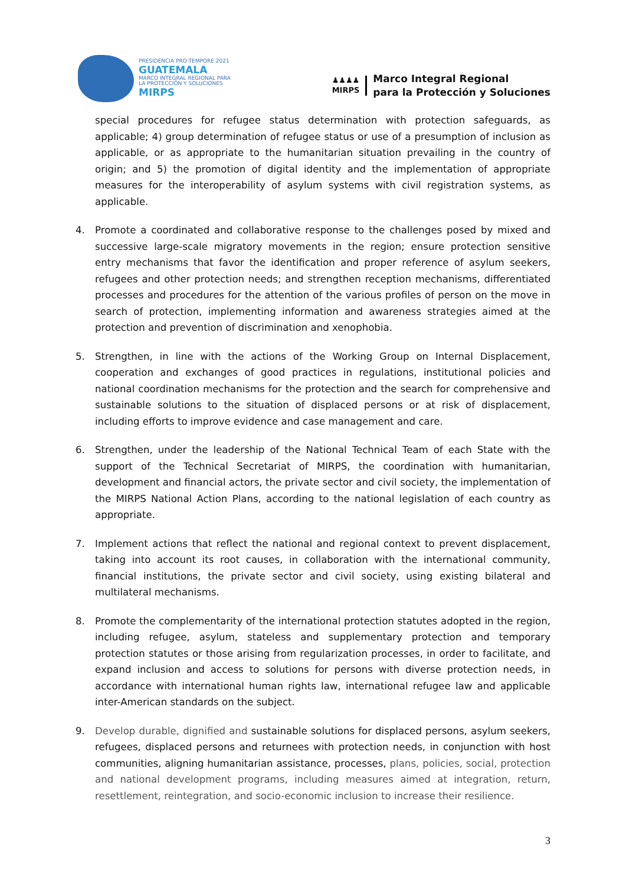PRESIDENCIA PRO-TEMPORE 2021
GUATEMALA
MARCO INTEGRAL REGIONAL PARA
LA PROTECCIÓN Y SOLUCIONES
MIRPS
♟♟♟♟
MIRPS
Marco Integral Regional
para la Protección y Soluciones
special procedures for refugee status determination with protection safeguards, as applicable; 4) group determination of refugee status or use of a presumption of inclusion as applicable, or as appropriate to the humanitarian situation prevailing in the country of origin; and 5) the promotion of digital identity and the implementation of appropriate measures for the interoperability of asylum systems with civil registration systems, as applicable.
4. Promote a coordinated and collaborative response to the challenges posed by mixed and successive large-scale migratory movements in the region; ensure protection sensitive entry mechanisms that favor the identification and proper reference of asylum seekers, refugees and other protection needs; and strengthen reception mechanisms, differentiated processes and procedures for the attention of the various profiles of person on the move in search of protection, implementing information and awareness strategies aimed at the protection and prevention of discrimination and xenophobia.
5. Strengthen, in line with the actions of the Working Group on Internal Displacement, cooperation and exchanges of good practices in regulations, institutional policies and national coordination mechanisms for the protection and the search for comprehensive and sustainable solutions to the situation of displaced persons or at risk of displacement, including efforts to improve evidence and case management and care.
6. Strengthen, under the leadership of the National Technical Team of each State with the support of the Technical Secretariat of MIRPS, the coordination with humanitarian, development and financial actors, the private sector and civil society, the implementation of the MIRPS National Action Plans, according to the national legislation of each country as appropriate.
7. Implement actions that reflect the national and regional context to prevent displacement, taking into account its root causes, in collaboration with the international community, financial institutions, the private sector and civil society, using existing bilateral and multilateral mechanisms.
8. Promote the complementarity of the international protection statutes adopted in the region, including refugee, asylum, stateless and supplementary protection and temporary protection statutes or those arising from regularization processes, in order to facilitate, and expand inclusion and access to solutions for persons with diverse protection needs, in accordance with international human rights law, international refugee law and applicable inter-American standards on the subject.
9. Develop durable, dignified and sustainable solutions for displaced persons, asylum seekers, refugees, displaced persons and returnees with protection needs, in conjunction with host communities, aligning humanitarian assistance, processes, plans, policies, social, protection and national development programs, including measures aimed at integration, return, resettlement, reintegration, and socio-economic inclusion to increase their resilience.
3